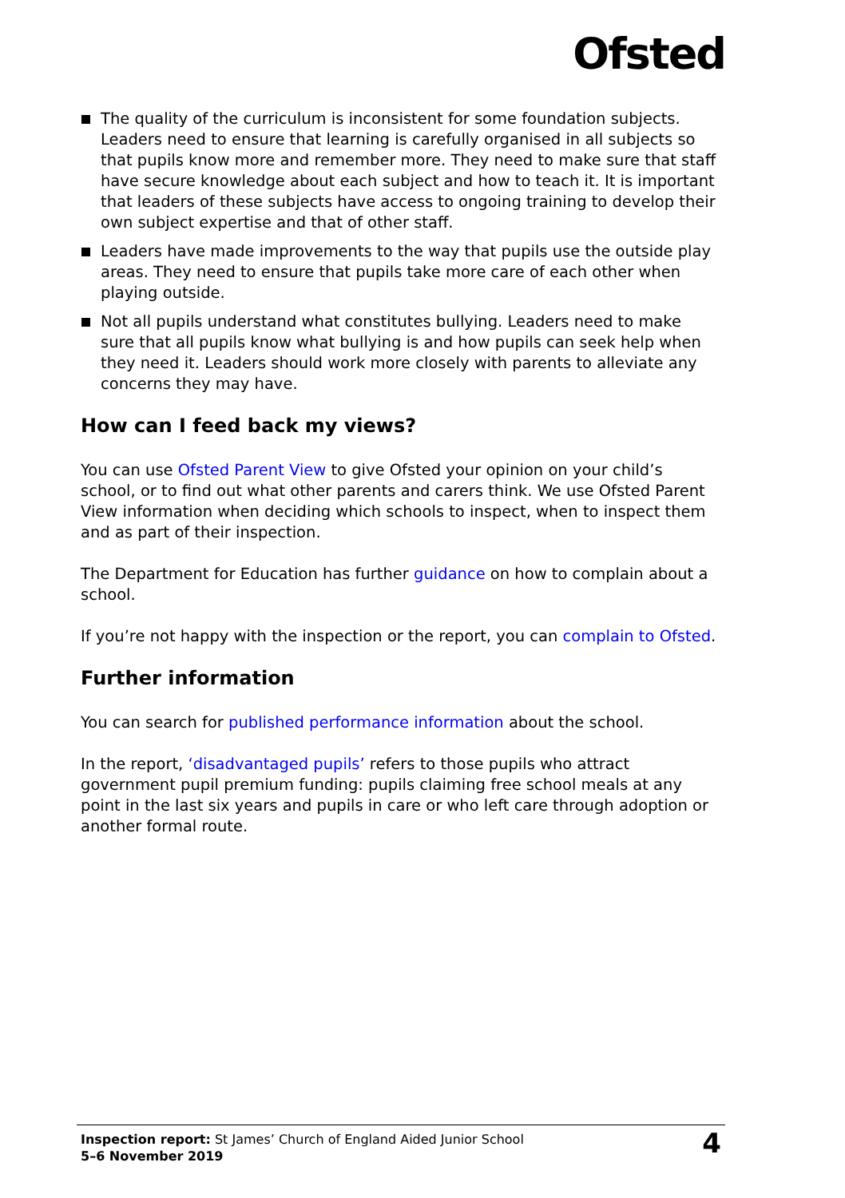Ofsted
The quality of the curriculum is inconsistent for some foundation subjects. Leaders need to ensure that learning is carefully organised in all subjects so that pupils know more and remember more. They need to make sure that staff have secure knowledge about each subject and how to teach it. It is important that leaders of these subjects have access to ongoing training to develop their own subject expertise and that of other staff.
Leaders have made improvements to the way that pupils use the outside play areas. They need to ensure that pupils take more care of each other when playing outside.
Not all pupils understand what constitutes bullying. Leaders need to make sure that all pupils know what bullying is and how pupils can seek help when they need it. Leaders should work more closely with parents to alleviate any concerns they may have.
How can I feed back my views?
You can use Ofsted Parent View to give Ofsted your opinion on your child’s school, or to find out what other parents and carers think. We use Ofsted Parent View information when deciding which schools to inspect, when to inspect them and as part of their inspection.
The Department for Education has further guidance on how to complain about a school.
If you’re not happy with the inspection or the report, you can complain to Ofsted.
Further information
You can search for published performance information about the school.
In the report, ‘disadvantaged pupils’ refers to those pupils who attract government pupil premium funding: pupils claiming free school meals at any point in the last six years and pupils in care or who left care through adoption or another formal route.
Inspection report: St James’ Church of England Aided Junior School
5–6 November 2019
4